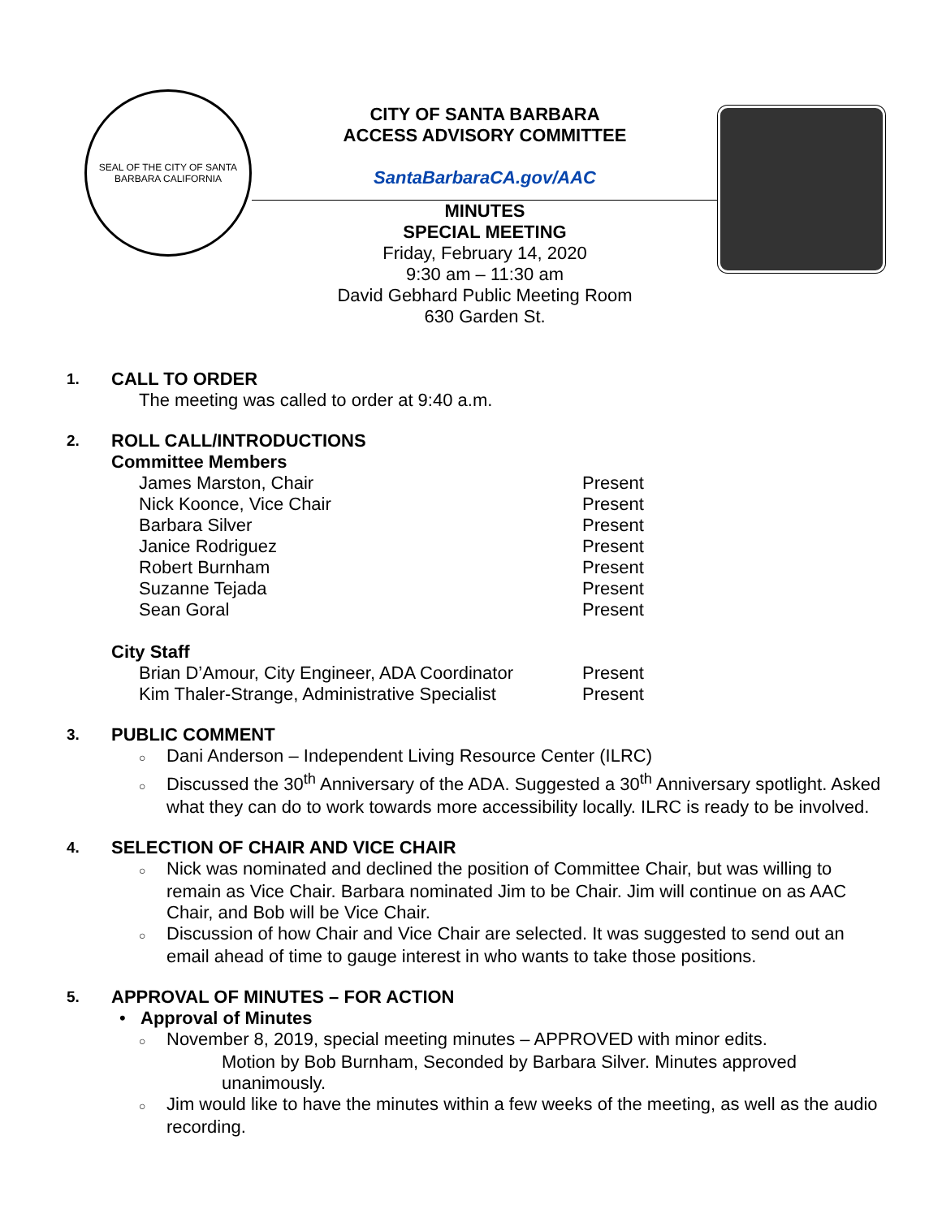SEAL OF THE CITY OF SANTA BARBARA CALIFORNIA
CITY OF SANTA BARBARA
ACCESS ADVISORY COMMITTEE
SantaBarbaraCA.gov/AAC
MINUTES
SPECIAL MEETING
Friday, February 14, 2020
9:30 am – 11:30 am
David Gebhard Public Meeting Room
630 Garden St.
1.
CALL TO ORDER
The meeting was called to order at 9:40 a.m.
2.
ROLL CALL/INTRODUCTIONS
Committee Members
| James Marston, Chair | Present |
| Nick Koonce, Vice Chair | Present |
| Barbara Silver | Present |
| Janice Rodriguez | Present |
| Robert Burnham | Present |
| Suzanne Tejada | Present |
| Sean Goral | Present |
City Staff
| Brian D’Amour, City Engineer, ADA Coordinator | Present |
| Kim Thaler-Strange, Administrative Specialist | Present |
3.
PUBLIC COMMENT
○ Dani Anderson – Independent Living Resource Center (ILRC)
○ Discussed the 30<sup>th</sup> Anniversary of the ADA. Suggested a 30<sup>th</sup> Anniversary spotlight. Asked what they can do to work towards more accessibility locally. ILRC is ready to be involved.
4.
SELECTION OF CHAIR AND VICE CHAIR
○ Nick was nominated and declined the position of Committee Chair, but was willing to remain as Vice Chair. Barbara nominated Jim to be Chair. Jim will continue on as AAC Chair, and Bob will be Vice Chair.
○ Discussion of how Chair and Vice Chair are selected. It was suggested to send out an email ahead of time to gauge interest in who wants to take those positions.
5.
APPROVAL OF MINUTES – FOR ACTION
• Approval of Minutes
○ November 8, 2019, special meeting minutes – APPROVED with minor edits.
Motion by Bob Burnham, Seconded by Barbara Silver. Minutes approved unanimously.
○ Jim would like to have the minutes within a few weeks of the meeting, as well as the audio recording.